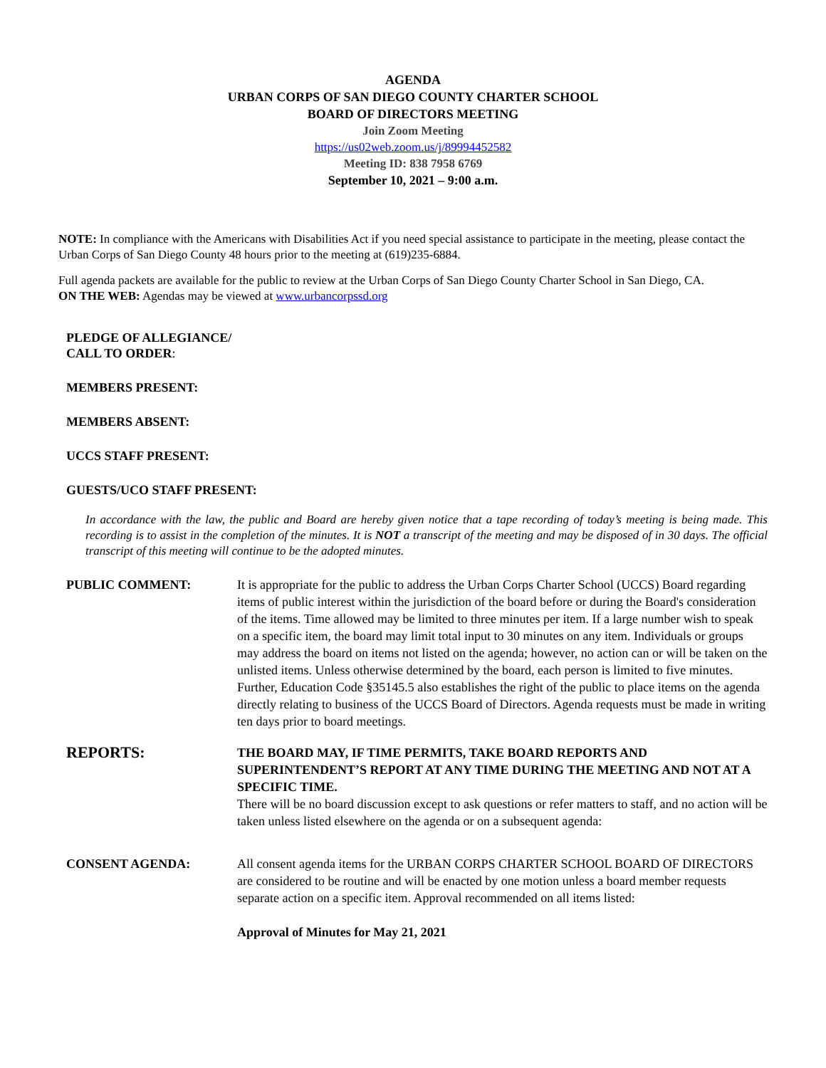AGENDA
URBAN CORPS OF SAN DIEGO COUNTY CHARTER SCHOOL
BOARD OF DIRECTORS MEETING
Join Zoom Meeting
https://us02web.zoom.us/j/89994452582
Meeting ID: 838 7958 6769
September 10, 2021 – 9:00 a.m.
NOTE: In compliance with the Americans with Disabilities Act if you need special assistance to participate in the meeting, please contact the Urban Corps of San Diego County 48 hours prior to the meeting at (619)235-6884.
Full agenda packets are available for the public to review at the Urban Corps of San Diego County Charter School in San Diego, CA.
ON THE WEB: Agendas may be viewed at www.urbancorpssd.org
PLEDGE OF ALLEGIANCE/
CALL TO ORDER:
MEMBERS PRESENT:
MEMBERS ABSENT:
UCCS STAFF PRESENT:
GUESTS/UCO STAFF PRESENT:
In accordance with the law, the public and Board are hereby given notice that a tape recording of today’s meeting is being made. This recording is to assist in the completion of the minutes. It is NOT a transcript of the meeting and may be disposed of in 30 days. The official transcript of this meeting will continue to be the adopted minutes.
PUBLIC COMMENT: It is appropriate for the public to address the Urban Corps Charter School (UCCS) Board regarding items of public interest within the jurisdiction of the board before or during the Board's consideration of the items. Time allowed may be limited to three minutes per item. If a large number wish to speak on a specific item, the board may limit total input to 30 minutes on any item. Individuals or groups may address the board on items not listed on the agenda; however, no action can or will be taken on the unlisted items. Unless otherwise determined by the board, each person is limited to five minutes. Further, Education Code §35145.5 also establishes the right of the public to place items on the agenda directly relating to business of the UCCS Board of Directors. Agenda requests must be made in writing ten days prior to board meetings.
REPORTS:
THE BOARD MAY, IF TIME PERMITS, TAKE BOARD REPORTS AND SUPERINTENDENT’S REPORT AT ANY TIME DURING THE MEETING AND NOT AT A SPECIFIC TIME.
There will be no board discussion except to ask questions or refer matters to staff, and no action will be taken unless listed elsewhere on the agenda or on a subsequent agenda:
CONSENT AGENDA: All consent agenda items for the URBAN CORPS CHARTER SCHOOL BOARD OF DIRECTORS are considered to be routine and will be enacted by one motion unless a board member requests separate action on a specific item. Approval recommended on all items listed:
Approval of Minutes for May 21, 2021